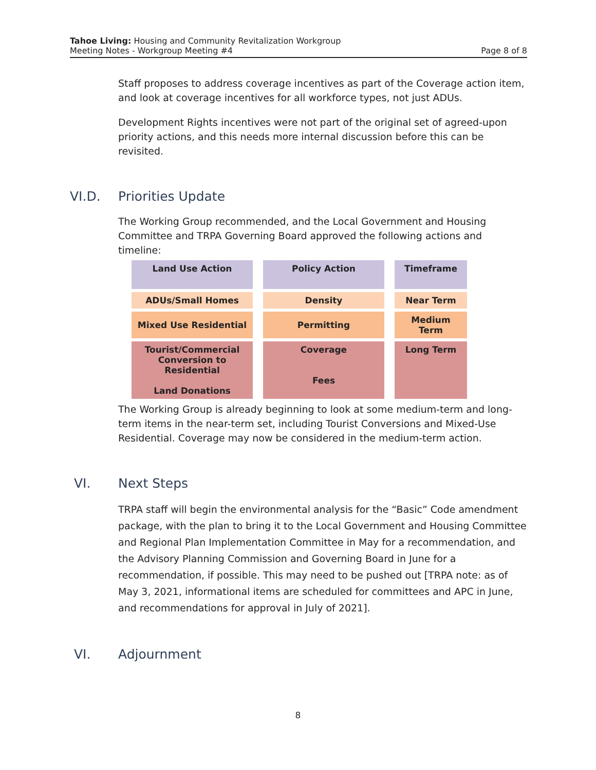Tahoe Living: Housing and Community Revitalization Workgroup
Meeting Notes - Workgroup Meeting #4 Page 8 of 8
Staff proposes to address coverage incentives as part of the Coverage action item, and look at coverage incentives for all workforce types, not just ADUs.
Development Rights incentives were not part of the original set of agreed-upon priority actions, and this needs more internal discussion before this can be revisited.
VI.D. Priorities Update
The Working Group recommended, and the Local Government and Housing Committee and TRPA Governing Board approved the following actions and timeline:
| Land Use Action | Policy Action | Timeframe |
| --- | --- | --- |
| ADUs/Small Homes | Density | Near Term |
| Mixed Use Residential | Permitting | Medium Term |
| Tourist/Commercial Conversion to Residential Land Donations | Coverage Fees | Long Term |
The Working Group is already beginning to look at some medium-term and long-term items in the near-term set, including Tourist Conversions and Mixed-Use Residential. Coverage may now be considered in the medium-term action.
VI. Next Steps
TRPA staff will begin the environmental analysis for the “Basic” Code amendment package, with the plan to bring it to the Local Government and Housing Committee and Regional Plan Implementation Committee in May for a recommendation, and the Advisory Planning Commission and Governing Board in June for a recommendation, if possible. This may need to be pushed out [TRPA note: as of May 3, 2021, informational items are scheduled for committees and APC in June, and recommendations for approval in July of 2021].
VI. Adjournment
8